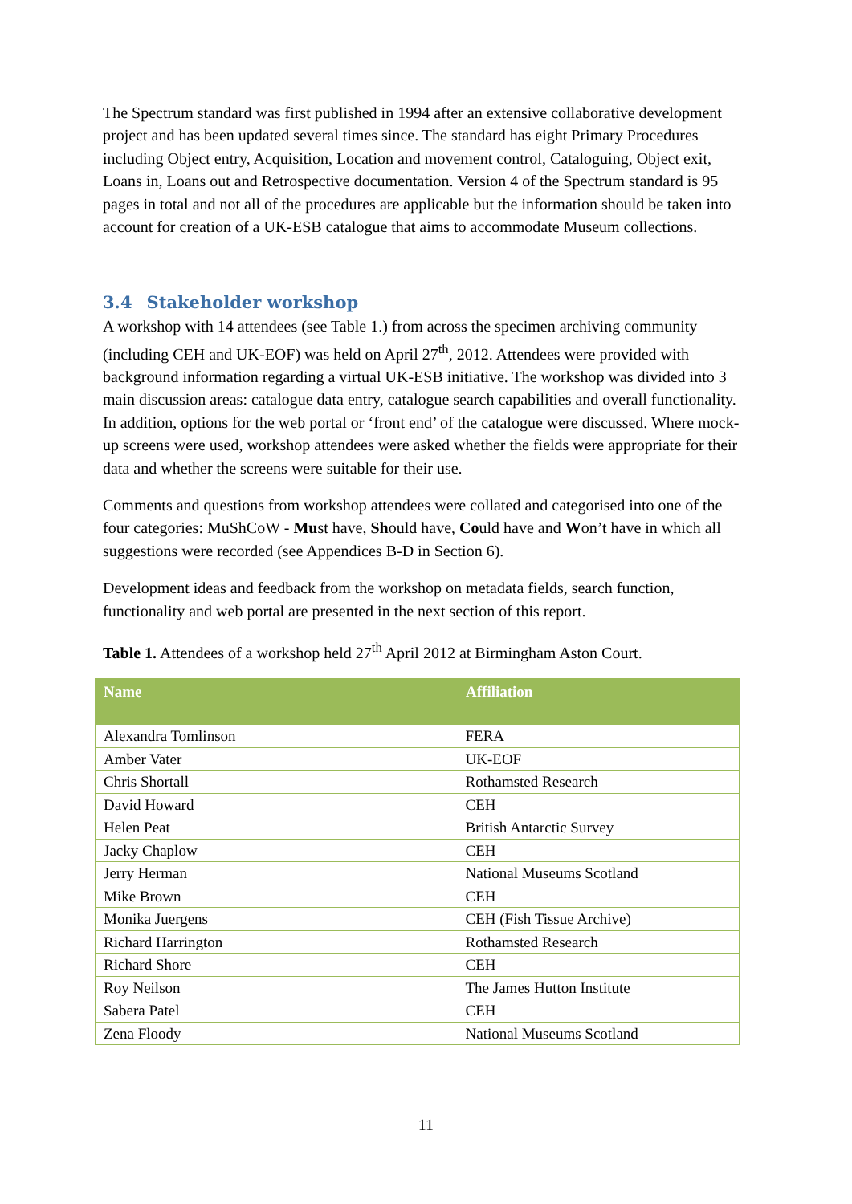The Spectrum standard was first published in 1994 after an extensive collaborative development project and has been updated several times since. The standard has eight Primary Procedures including Object entry, Acquisition, Location and movement control, Cataloguing, Object exit, Loans in, Loans out and Retrospective documentation. Version 4 of the Spectrum standard is 95 pages in total and not all of the procedures are applicable but the information should be taken into account for creation of a UK-ESB catalogue that aims to accommodate Museum collections.
3.4 Stakeholder workshop
A workshop with 14 attendees (see Table 1.) from across the specimen archiving community (including CEH and UK-EOF) was held on April 27<sup>th</sup>, 2012. Attendees were provided with background information regarding a virtual UK-ESB initiative. The workshop was divided into 3 main discussion areas: catalogue data entry, catalogue search capabilities and overall functionality. In addition, options for the web portal or ‘front end’ of the catalogue were discussed. Where mock-up screens were used, workshop attendees were asked whether the fields were appropriate for their data and whether the screens were suitable for their use.
Comments and questions from workshop attendees were collated and categorised into one of the four categories: MuShCoW - Must have, Should have, Could have and Won’t have in which all suggestions were recorded (see Appendices B-D in Section 6).
Development ideas and feedback from the workshop on metadata fields, search function, functionality and web portal are presented in the next section of this report.
Table 1. Attendees of a workshop held 27<sup>th</sup> April 2012 at Birmingham Aston Court.
| Name | Affiliation |
| --- | --- |
| Alexandra Tomlinson | FERA |
| Amber Vater | UK-EOF |
| Chris Shortall | Rothamsted Research |
| David Howard | CEH |
| Helen Peat | British Antarctic Survey |
| Jacky Chaplow | CEH |
| Jerry Herman | National Museums Scotland |
| Mike Brown | CEH |
| Monika Juergens | CEH (Fish Tissue Archive) |
| Richard Harrington | Rothamsted Research |
| Richard Shore | CEH |
| Roy Neilson | The James Hutton Institute |
| Sabera Patel | CEH |
| Zena Floody | National Museums Scotland |
11